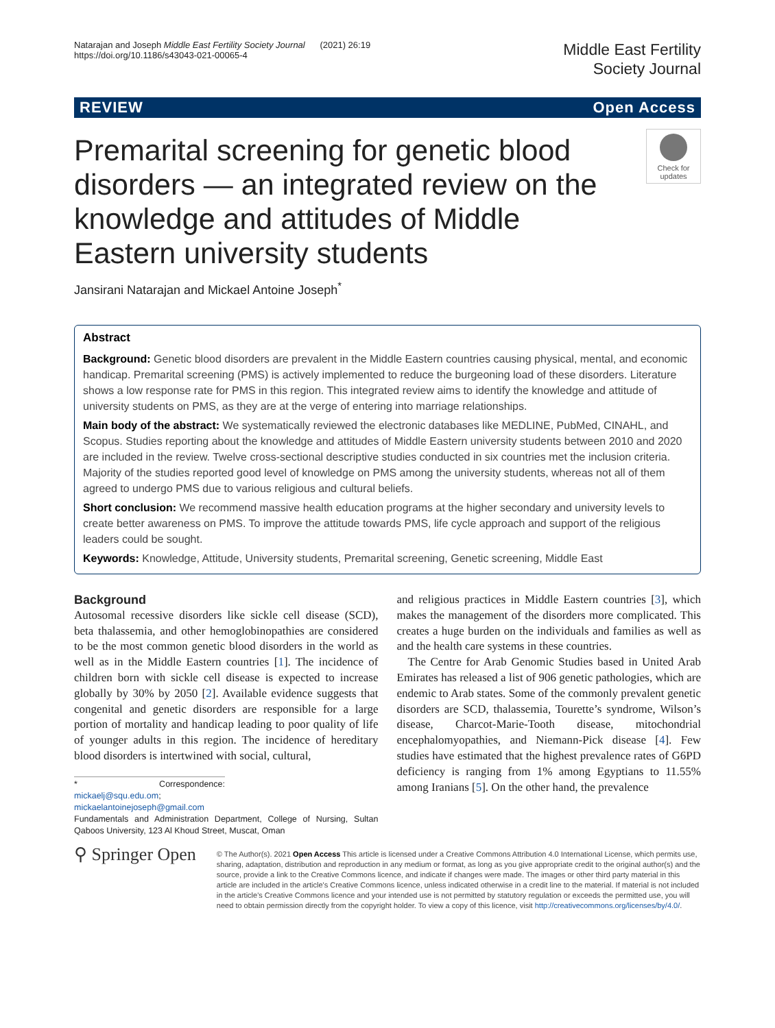Natarajan and Joseph Middle East Fertility Society Journal (2021) 26:19
https://doi.org/10.1186/s43043-021-00065-4
Middle East Fertility
Society Journal
REVIEW Open Access
Premarital screening for genetic blood disorders — an integrated review on the knowledge and attitudes of Middle Eastern university students
Check for updates
Jansirani Natarajan and Mickael Antoine Joseph<sup>*</sup>
Abstract
Background: Genetic blood disorders are prevalent in the Middle Eastern countries causing physical, mental, and economic handicap. Premarital screening (PMS) is actively implemented to reduce the burgeoning load of these disorders. Literature shows a low response rate for PMS in this region. This integrated review aims to identify the knowledge and attitude of university students on PMS, as they are at the verge of entering into marriage relationships.
Main body of the abstract: We systematically reviewed the electronic databases like MEDLINE, PubMed, CINAHL, and Scopus. Studies reporting about the knowledge and attitudes of Middle Eastern university students between 2010 and 2020 are included in the review. Twelve cross-sectional descriptive studies conducted in six countries met the inclusion criteria. Majority of the studies reported good level of knowledge on PMS among the university students, whereas not all of them agreed to undergo PMS due to various religious and cultural beliefs.
Short conclusion: We recommend massive health education programs at the higher secondary and university levels to create better awareness on PMS. To improve the attitude towards PMS, life cycle approach and support of the religious leaders could be sought.
Keywords: Knowledge, Attitude, University students, Premarital screening, Genetic screening, Middle East
Background
Autosomal recessive disorders like sickle cell disease (SCD), beta thalassemia, and other hemoglobinopathies are considered to be the most common genetic blood disorders in the world as well as in the Middle Eastern countries [1]. The incidence of children born with sickle cell disease is expected to increase globally by 30% by 2050 [2]. Available evidence suggests that congenital and genetic disorders are responsible for a large portion of mortality and handicap leading to poor quality of life of younger adults in this region. The incidence of hereditary blood disorders is intertwined with social, cultural,
* Correspondence: mickaelj@squ.edu.om; mickaelantoinejoseph@gmail.com
Fundamentals and Administration Department, College of Nursing, Sultan Qaboos University, 123 Al Khoud Street, Muscat, Oman
and religious practices in Middle Eastern countries [3], which makes the management of the disorders more complicated. This creates a huge burden on the individuals and families as well as and the health care systems in these countries.
The Centre for Arab Genomic Studies based in United Arab Emirates has released a list of 906 genetic pathologies, which are endemic to Arab states. Some of the commonly prevalent genetic disorders are SCD, thalassemia, Tourette’s syndrome, Wilson’s disease, Charcot-Marie-Tooth disease, mitochondrial encephalomyopathies, and Niemann-Pick disease [4]. Few studies have estimated that the highest prevalence rates of G6PD deficiency is ranging from 1% among Egyptians to 11.55% among Iranians [5]. On the other hand, the prevalence
⚲ Springer Open
© The Author(s). 2021 Open Access This article is licensed under a Creative Commons Attribution 4.0 International License, which permits use, sharing, adaptation, distribution and reproduction in any medium or format, as long as you give appropriate credit to the original author(s) and the source, provide a link to the Creative Commons licence, and indicate if changes were made. The images or other third party material in this article are included in the article's Creative Commons licence, unless indicated otherwise in a credit line to the material. If material is not included in the article's Creative Commons licence and your intended use is not permitted by statutory regulation or exceeds the permitted use, you will need to obtain permission directly from the copyright holder. To view a copy of this licence, visit http://creativecommons.org/licenses/by/4.0/.